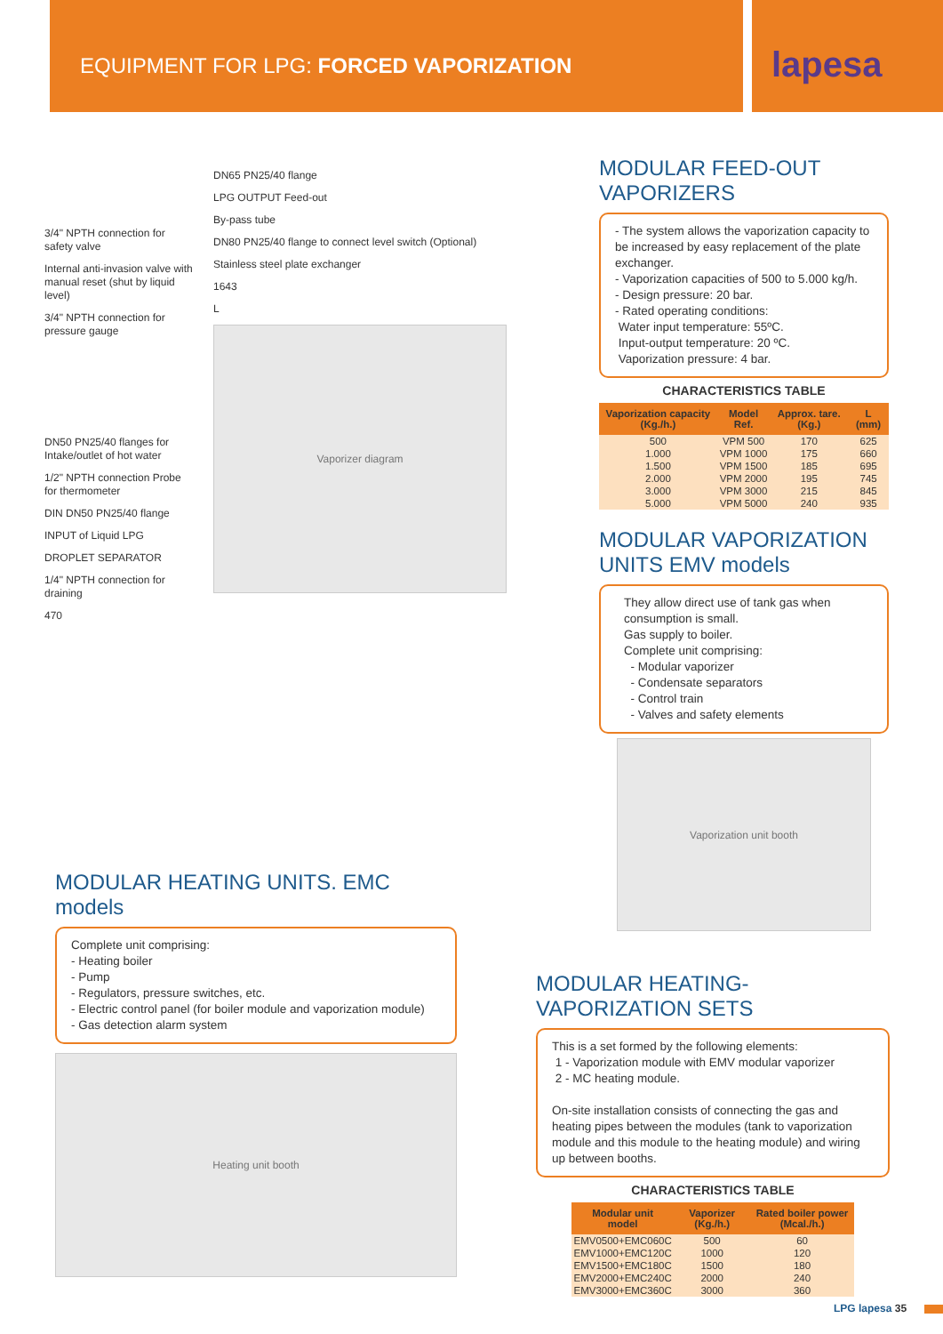EQUIPMENT FOR LPG: FORCED VAPORIZATION
lapesa
3/4" NPTH connection for safety valve
Internal anti-invasion valve with manual reset (shut by liquid level)
3/4" NPTH connection for pressure gauge
DN50 PN25/40 flanges for Intake/outlet of hot water
1/2" NPTH connection Probe for thermometer
DIN DN50 PN25/40 flange
INPUT of Liquid LPG
DROPLET SEPARATOR
1/4" NPTH connection for draining
470
DN65 PN25/40 flange
LPG OUTPUT Feed-out
By-pass tube
DN80 PN25/40 flange to connect level switch (Optional)
Stainless steel plate exchanger
1643
L
Vaporizer diagram
MODULAR HEATING UNITS. EMC models
Complete unit comprising:
- Heating boiler
- Pump
- Regulators, pressure switches, etc.
- Electric control panel (for boiler module and vaporization module)
- Gas detection alarm system
Heating unit booth
MODULAR FEED-OUT VAPORIZERS
- The system allows the vaporization capacity to be increased by easy replacement of the plate exchanger.
- Vaporization capacities of 500 to 5.000 kg/h.
- Design pressure: 20 bar.
- Rated operating conditions:
Water input temperature: 55ºC.
Input-output temperature: 20 ºC.
Vaporization pressure: 4 bar.
CHARACTERISTICS TABLE
| Vaporization capacity (Kg./h.) | Model Ref. | Approx. tare. (Kg.) | L (mm) |
| --- | --- | --- | --- |
| 500 | VPM 500 | 170 | 625 |
| 1.000 | VPM 1000 | 175 | 660 |
| 1.500 | VPM 1500 | 185 | 695 |
| 2.000 | VPM 2000 | 195 | 745 |
| 3.000 | VPM 3000 | 215 | 845 |
| 5.000 | VPM 5000 | 240 | 935 |
MODULAR VAPORIZATION UNITS EMV models
They allow direct use of tank gas when consumption is small.
Gas supply to boiler.
Complete unit comprising:
- Modular vaporizer
- Condensate separators
- Control train
- Valves and safety elements
Vaporization unit booth
MODULAR HEATING-VAPORIZATION SETS
This is a set formed by the following elements:
1 - Vaporization module with EMV modular vaporizer
2 - MC heating module.
On-site installation consists of connecting the gas and heating pipes between the modules (tank to vaporization module and this module to the heating module) and wiring up between booths.
CHARACTERISTICS TABLE
| Modular unit model | Vaporizer (Kg./h.) | Rated boiler power (Mcal./h.) |
| --- | --- | --- |
| EMV0500+EMC060C | 500 | 60 |
| EMV1000+EMC120C | 1000 | 120 |
| EMV1500+EMC180C | 1500 | 180 |
| EMV2000+EMC240C | 2000 | 240 |
| EMV3000+EMC360C | 3000 | 360 |
LPG lapesa 35